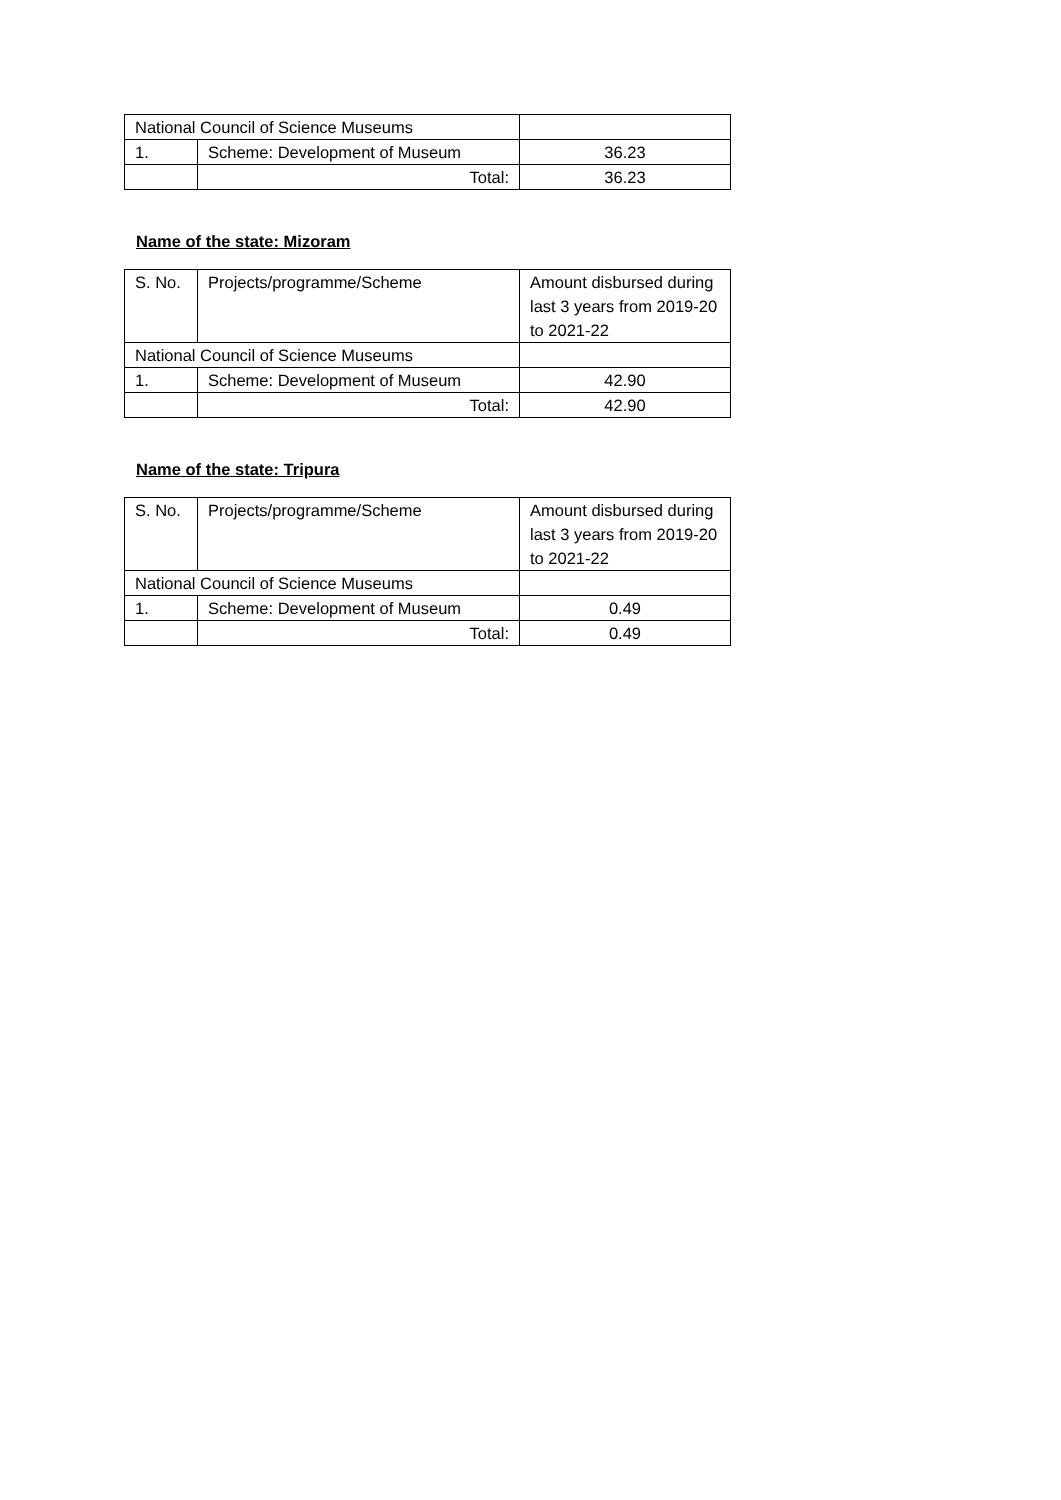| National Council of Science Museums | | |
| 1. | Scheme: Development of Museum | 36.23 |
| | Total: | 36.23 |
Name of the state: Mizoram
| S. No. | Projects/programme/Scheme | Amount disbursed during last 3 years from 2019-20 to 2021-22 |
| --- | --- | --- |
| National Council of Science Museums | | |
| 1. | Scheme: Development of Museum | 42.90 |
| | Total: | 42.90 |
Name of the state: Tripura
| S. No. | Projects/programme/Scheme | Amount disbursed during last 3 years from 2019-20 to 2021-22 |
| --- | --- | --- |
| National Council of Science Museums | | |
| 1. | Scheme: Development of Museum | 0.49 |
| | Total: | 0.49 |